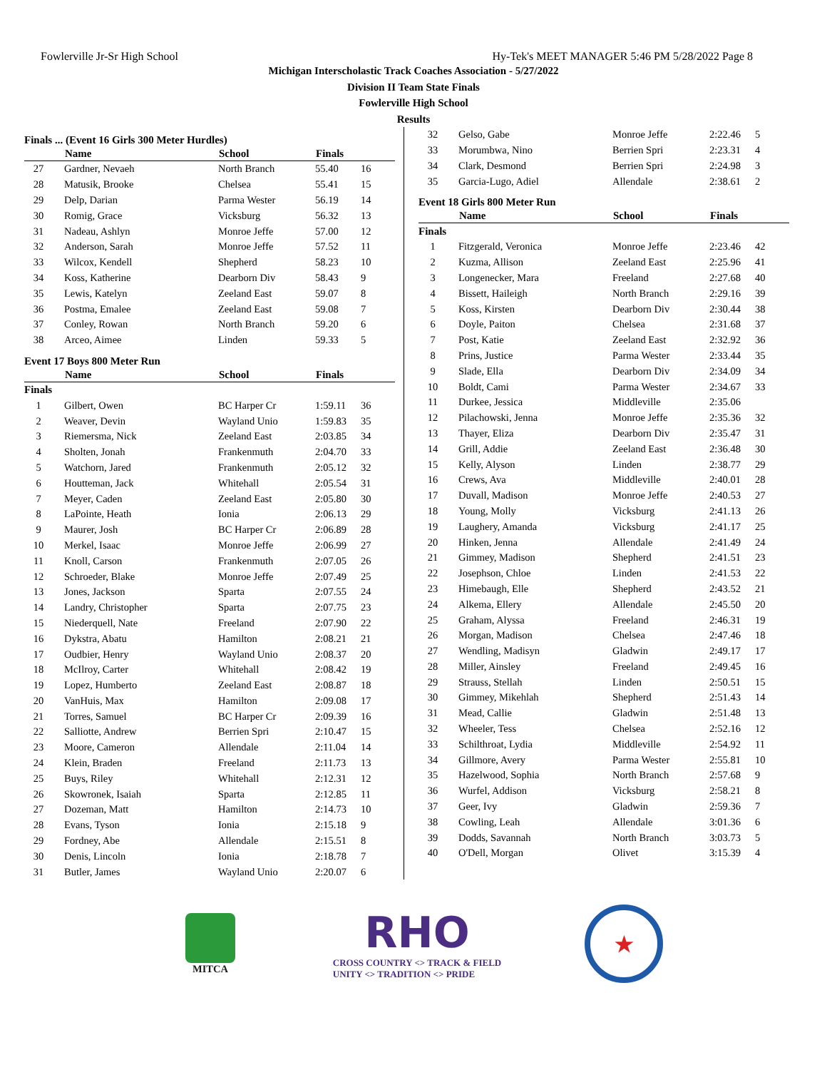Fowlerville Jr-Sr High School Hy-Tek's MEET MANAGER 5:46 PM 5/28/2022 Page 8
Michigan Interscholastic Track Coaches Association - 5/27/2022
Division II Team State Finals
Fowlerville High School
Results
Finals ... (Event 16 Girls 300 Meter Hurdles)
| | Name | School | Finals | |
| --- | --- | --- | --- | --- |
| 27 | Gardner, Nevaeh | North Branch | 55.40 | 16 |
| 28 | Matusik, Brooke | Chelsea | 55.41 | 15 |
| 29 | Delp, Darian | Parma Wester | 56.19 | 14 |
| 30 | Romig, Grace | Vicksburg | 56.32 | 13 |
| 31 | Nadeau, Ashlyn | Monroe Jeffe | 57.00 | 12 |
| 32 | Anderson, Sarah | Monroe Jeffe | 57.52 | 11 |
| 33 | Wilcox, Kendell | Shepherd | 58.23 | 10 |
| 34 | Koss, Katherine | Dearborn Div | 58.43 | 9 |
| 35 | Lewis, Katelyn | Zeeland East | 59.07 | 8 |
| 36 | Postma, Emalee | Zeeland East | 59.08 | 7 |
| 37 | Conley, Rowan | North Branch | 59.20 | 6 |
| 38 | Arceo, Aimee | Linden | 59.33 | 5 |
Event 17 Boys 800 Meter Run
| | Name | School | Finals | |
| --- | --- | --- | --- | --- |
| Finals | | | | |
| 1 | Gilbert, Owen | BC Harper Cr | 1:59.11 | 36 |
| 2 | Weaver, Devin | Wayland Unio | 1:59.83 | 35 |
| 3 | Riemersma, Nick | Zeeland East | 2:03.85 | 34 |
| 4 | Sholten, Jonah | Frankenmuth | 2:04.70 | 33 |
| 5 | Watchorn, Jared | Frankenmuth | 2:05.12 | 32 |
| 6 | Houtteman, Jack | Whitehall | 2:05.54 | 31 |
| 7 | Meyer, Caden | Zeeland East | 2:05.80 | 30 |
| 8 | LaPointe, Heath | Ionia | 2:06.13 | 29 |
| 9 | Maurer, Josh | BC Harper Cr | 2:06.89 | 28 |
| 10 | Merkel, Isaac | Monroe Jeffe | 2:06.99 | 27 |
| 11 | Knoll, Carson | Frankenmuth | 2:07.05 | 26 |
| 12 | Schroeder, Blake | Monroe Jeffe | 2:07.49 | 25 |
| 13 | Jones, Jackson | Sparta | 2:07.55 | 24 |
| 14 | Landry, Christopher | Sparta | 2:07.75 | 23 |
| 15 | Niederquell, Nate | Freeland | 2:07.90 | 22 |
| 16 | Dykstra, Abatu | Hamilton | 2:08.21 | 21 |
| 17 | Oudbier, Henry | Wayland Unio | 2:08.37 | 20 |
| 18 | McIlroy, Carter | Whitehall | 2:08.42 | 19 |
| 19 | Lopez, Humberto | Zeeland East | 2:08.87 | 18 |
| 20 | VanHuis, Max | Hamilton | 2:09.08 | 17 |
| 21 | Torres, Samuel | BC Harper Cr | 2:09.39 | 16 |
| 22 | Salliotte, Andrew | Berrien Spri | 2:10.47 | 15 |
| 23 | Moore, Cameron | Allendale | 2:11.04 | 14 |
| 24 | Klein, Braden | Freeland | 2:11.73 | 13 |
| 25 | Buys, Riley | Whitehall | 2:12.31 | 12 |
| 26 | Skowronek, Isaiah | Sparta | 2:12.85 | 11 |
| 27 | Dozeman, Matt | Hamilton | 2:14.73 | 10 |
| 28 | Evans, Tyson | Ionia | 2:15.18 | 9 |
| 29 | Fordney, Abe | Allendale | 2:15.51 | 8 |
| 30 | Denis, Lincoln | Ionia | 2:18.78 | 7 |
| 31 | Butler, James | Wayland Unio | 2:20.07 | 6 |
| 32 | Gelso, Gabe | Monroe Jeffe | 2:22.46 | 5 |
| 33 | Morumbwa, Nino | Berrien Spri | 2:23.31 | 4 |
| 34 | Clark, Desmond | Berrien Spri | 2:24.98 | 3 |
| 35 | Garcia-Lugo, Adiel | Allendale | 2:38.61 | 2 |
Event 18 Girls 800 Meter Run
| | Name | School | Finals | |
| --- | --- | --- | --- | --- |
| Finals | | | | |
| 1 | Fitzgerald, Veronica | Monroe Jeffe | 2:23.46 | 42 |
| 2 | Kuzma, Allison | Zeeland East | 2:25.96 | 41 |
| 3 | Longenecker, Mara | Freeland | 2:27.68 | 40 |
| 4 | Bissett, Haileigh | North Branch | 2:29.16 | 39 |
| 5 | Koss, Kirsten | Dearborn Div | 2:30.44 | 38 |
| 6 | Doyle, Paiton | Chelsea | 2:31.68 | 37 |
| 7 | Post, Katie | Zeeland East | 2:32.92 | 36 |
| 8 | Prins, Justice | Parma Wester | 2:33.44 | 35 |
| 9 | Slade, Ella | Dearborn Div | 2:34.09 | 34 |
| 10 | Boldt, Cami | Parma Wester | 2:34.67 | 33 |
| 11 | Durkee, Jessica | Middleville | 2:35.06 | |
| 12 | Pilachowski, Jenna | Monroe Jeffe | 2:35.36 | 32 |
| 13 | Thayer, Eliza | Dearborn Div | 2:35.47 | 31 |
| 14 | Grill, Addie | Zeeland East | 2:36.48 | 30 |
| 15 | Kelly, Alyson | Linden | 2:38.77 | 29 |
| 16 | Crews, Ava | Middleville | 2:40.01 | 28 |
| 17 | Duvall, Madison | Monroe Jeffe | 2:40.53 | 27 |
| 18 | Young, Molly | Vicksburg | 2:41.13 | 26 |
| 19 | Laughery, Amanda | Vicksburg | 2:41.17 | 25 |
| 20 | Hinken, Jenna | Allendale | 2:41.49 | 24 |
| 21 | Gimmey, Madison | Shepherd | 2:41.51 | 23 |
| 22 | Josephson, Chloe | Linden | 2:41.53 | 22 |
| 23 | Himebaugh, Elle | Shepherd | 2:43.52 | 21 |
| 24 | Alkema, Ellery | Allendale | 2:45.50 | 20 |
| 25 | Graham, Alyssa | Freeland | 2:46.31 | 19 |
| 26 | Morgan, Madison | Chelsea | 2:47.46 | 18 |
| 27 | Wendling, Madisyn | Gladwin | 2:49.17 | 17 |
| 28 | Miller, Ainsley | Freeland | 2:49.45 | 16 |
| 29 | Strauss, Stellah | Linden | 2:50.51 | 15 |
| 30 | Gimmey, Mikehlah | Shepherd | 2:51.43 | 14 |
| 31 | Mead, Callie | Gladwin | 2:51.48 | 13 |
| 32 | Wheeler, Tess | Chelsea | 2:52.16 | 12 |
| 33 | Schilthroat, Lydia | Middleville | 2:54.92 | 11 |
| 34 | Gillmore, Avery | Parma Wester | 2:55.81 | 10 |
| 35 | Hazelwood, Sophia | North Branch | 2:57.68 | 9 |
| 36 | Wurfel, Addison | Vicksburg | 2:58.21 | 8 |
| 37 | Geer, Ivy | Gladwin | 2:59.36 | 7 |
| 38 | Cowling, Leah | Allendale | 3:01.36 | 6 |
| 39 | Dodds, Savannah | North Branch | 3:03.73 | 5 |
| 40 | O'Dell, Morgan | Olivet | 3:15.39 | 4 |
MITCA
RHO
CROSS COUNTRY <> TRACK & FIELD
UNITY <> TRADITION <> PRIDE
★